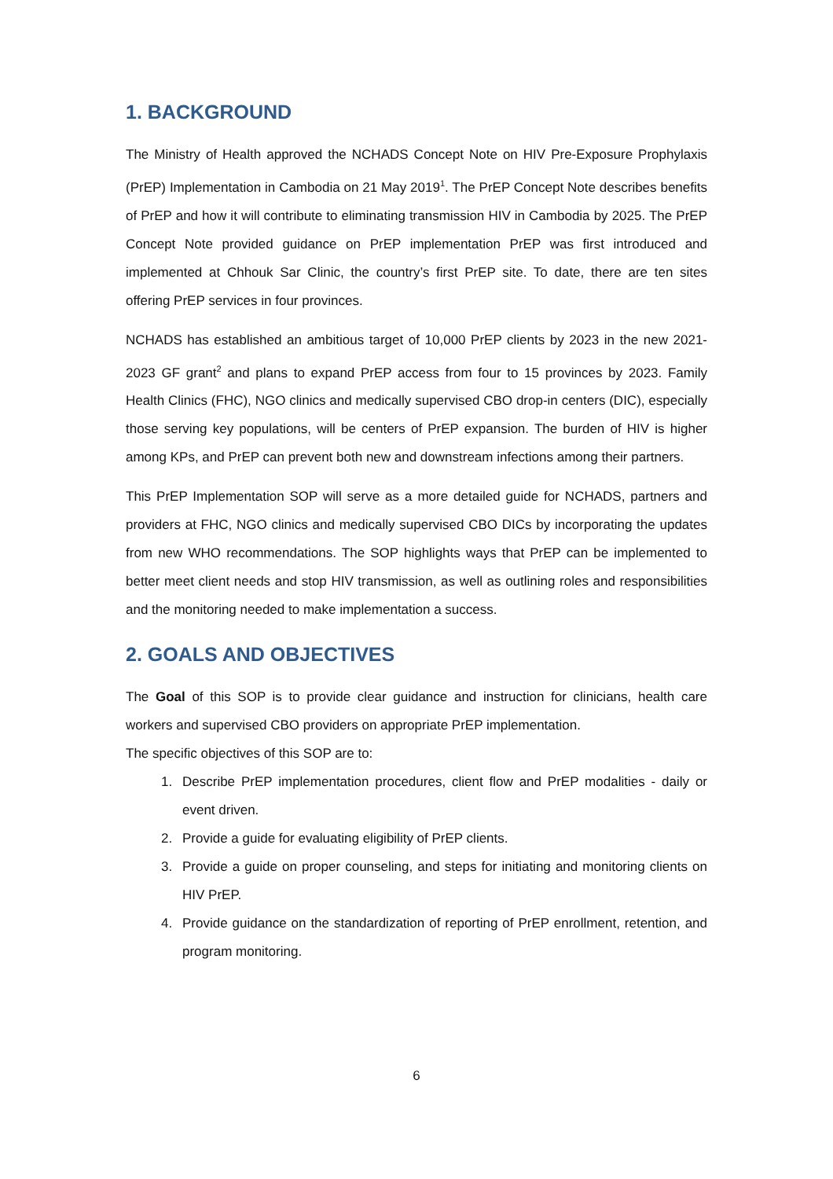1. BACKGROUND
The Ministry of Health approved the NCHADS Concept Note on HIV Pre-Exposure Prophylaxis (PrEP) Implementation in Cambodia on 21 May 2019<sup>1</sup>. The PrEP Concept Note describes benefits of PrEP and how it will contribute to eliminating transmission HIV in Cambodia by 2025. The PrEP Concept Note provided guidance on PrEP implementation PrEP was first introduced and implemented at Chhouk Sar Clinic, the country’s first PrEP site. To date, there are ten sites offering PrEP services in four provinces.
NCHADS has established an ambitious target of 10,000 PrEP clients by 2023 in the new 2021-2023 GF grant<sup>2</sup> and plans to expand PrEP access from four to 15 provinces by 2023. Family Health Clinics (FHC), NGO clinics and medically supervised CBO drop-in centers (DIC), especially those serving key populations, will be centers of PrEP expansion. The burden of HIV is higher among KPs, and PrEP can prevent both new and downstream infections among their partners.
This PrEP Implementation SOP will serve as a more detailed guide for NCHADS, partners and providers at FHC, NGO clinics and medically supervised CBO DICs by incorporating the updates from new WHO recommendations. The SOP highlights ways that PrEP can be implemented to better meet client needs and stop HIV transmission, as well as outlining roles and responsibilities and the monitoring needed to make implementation a success.
2. GOALS AND OBJECTIVES
The Goal of this SOP is to provide clear guidance and instruction for clinicians, health care workers and supervised CBO providers on appropriate PrEP implementation.
The specific objectives of this SOP are to:
1. Describe PrEP implementation procedures, client flow and PrEP modalities - daily or event driven.
2. Provide a guide for evaluating eligibility of PrEP clients.
3. Provide a guide on proper counseling, and steps for initiating and monitoring clients on HIV PrEP.
4. Provide guidance on the standardization of reporting of PrEP enrollment, retention, and program monitoring.
6